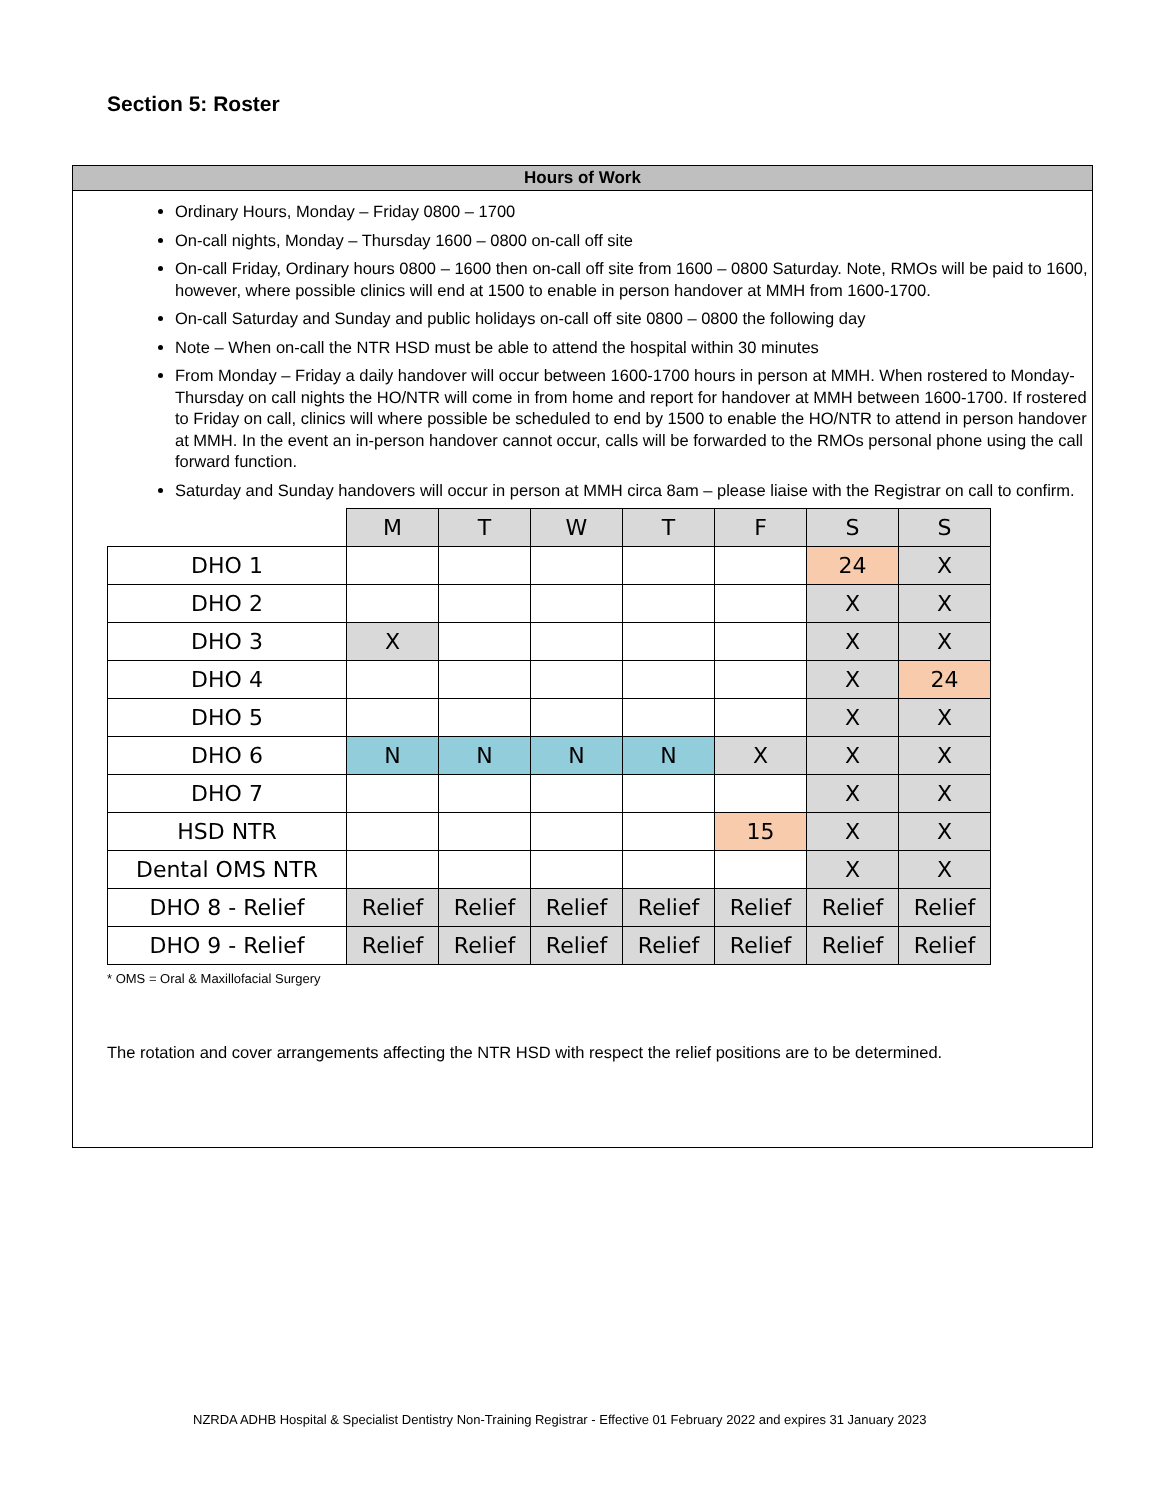Section 5: Roster
Hours of Work
Ordinary Hours, Monday – Friday 0800 – 1700
On-call nights, Monday – Thursday 1600 – 0800 on-call off site
On-call Friday, Ordinary hours 0800 – 1600 then on-call off site from 1600 – 0800 Saturday. Note, RMOs will be paid to 1600, however, where possible clinics will end at 1500 to enable in person handover at MMH from 1600-1700.
On-call Saturday and Sunday and public holidays on-call off site 0800 – 0800 the following day
Note – When on-call the NTR HSD must be able to attend the hospital within 30 minutes
From Monday – Friday a daily handover will occur between 1600-1700 hours in person at MMH. When rostered to Monday-Thursday on call nights the HO/NTR will come in from home and report for handover at MMH between 1600-1700. If rostered to Friday on call, clinics will where possible be scheduled to end by 1500 to enable the HO/NTR to attend in person handover at MMH. In the event an in-person handover cannot occur, calls will be forwarded to the RMOs personal phone using the call forward function.
Saturday and Sunday handovers will occur in person at MMH circa 8am – please liaise with the Registrar on call to confirm.
| | M | T | W | T | F | S | S |
| DHO 1 | | | | | | 24 | X |
| DHO 2 | | | | | | X | X |
| DHO 3 | X | | | | | X | X |
| DHO 4 | | | | | | X | 24 |
| DHO 5 | | | | | | X | X |
| DHO 6 | N | N | N | N | X | X | X |
| DHO 7 | | | | | | X | X |
| HSD NTR | | | | | 15 | X | X |
| Dental OMS NTR | | | | | | X | X |
| DHO 8 - Relief | Relief | Relief | Relief | Relief | Relief | Relief | Relief |
| DHO 9 - Relief | Relief | Relief | Relief | Relief | Relief | Relief | Relief |
* OMS = Oral & Maxillofacial Surgery
The rotation and cover arrangements affecting the NTR HSD with respect the relief positions are to be determined.
NZRDA ADHB Hospital & Specialist Dentistry Non-Training Registrar - Effective 01 February 2022 and expires 31 January 2023